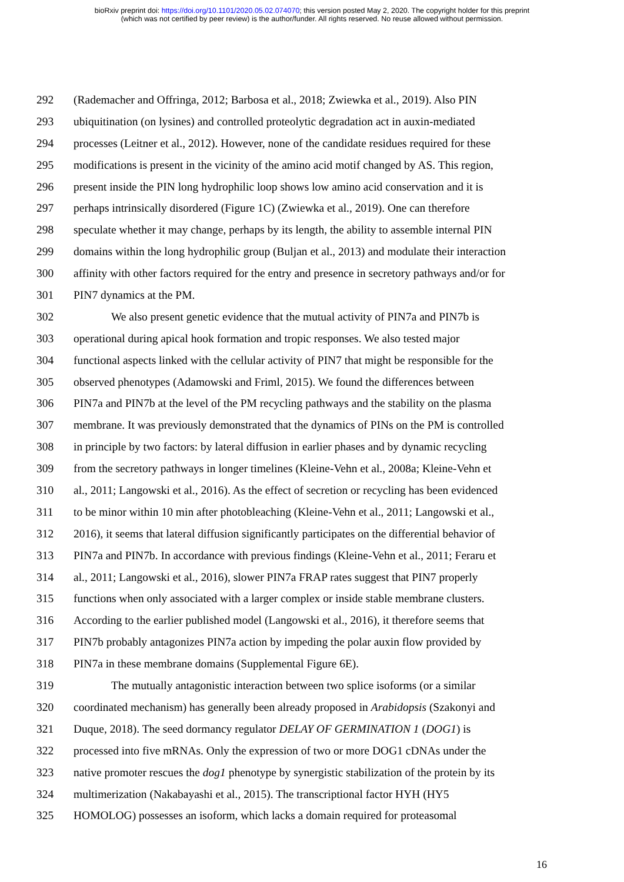bioRxiv preprint doi: https://doi.org/10.1101/2020.05.02.074070; this version posted May 2, 2020. The copyright holder for this preprint
(which was not certified by peer review) is the author/funder. All rights reserved. No reuse allowed without permission.
292 (Rademacher and Offringa, 2012; Barbosa et al., 2018; Zwiewka et al., 2019). Also PIN
293 ubiquitination (on lysines) and controlled proteolytic degradation act in auxin-mediated
294 processes (Leitner et al., 2012). However, none of the candidate residues required for these
295 modifications is present in the vicinity of the amino acid motif changed by AS. This region,
296 present inside the PIN long hydrophilic loop shows low amino acid conservation and it is
297 perhaps intrinsically disordered (Figure 1C) (Zwiewka et al., 2019). One can therefore
298 speculate whether it may change, perhaps by its length, the ability to assemble internal PIN
299 domains within the long hydrophilic group (Buljan et al., 2013) and modulate their interaction
300 affinity with other factors required for the entry and presence in secretory pathways and/or for
301 PIN7 dynamics at the PM.
302 We also present genetic evidence that the mutual activity of PIN7a and PIN7b is
303 operational during apical hook formation and tropic responses. We also tested major
304 functional aspects linked with the cellular activity of PIN7 that might be responsible for the
305 observed phenotypes (Adamowski and Friml, 2015). We found the differences between
306 PIN7a and PIN7b at the level of the PM recycling pathways and the stability on the plasma
307 membrane. It was previously demonstrated that the dynamics of PINs on the PM is controlled
308 in principle by two factors: by lateral diffusion in earlier phases and by dynamic recycling
309 from the secretory pathways in longer timelines (Kleine-Vehn et al., 2008a; Kleine-Vehn et
310 al., 2011; Langowski et al., 2016). As the effect of secretion or recycling has been evidenced
311 to be minor within 10 min after photobleaching (Kleine-Vehn et al., 2011; Langowski et al.,
312 2016), it seems that lateral diffusion significantly participates on the differential behavior of
313 PIN7a and PIN7b. In accordance with previous findings (Kleine-Vehn et al., 2011; Feraru et
314 al., 2011; Langowski et al., 2016), slower PIN7a FRAP rates suggest that PIN7 properly
315 functions when only associated with a larger complex or inside stable membrane clusters.
316 According to the earlier published model (Langowski et al., 2016), it therefore seems that
317 PIN7b probably antagonizes PIN7a action by impeding the polar auxin flow provided by
318 PIN7a in these membrane domains (Supplemental Figure 6E).
319 The mutually antagonistic interaction between two splice isoforms (or a similar
320 coordinated mechanism) has generally been already proposed in Arabidopsis (Szakonyi and
321 Duque, 2018). The seed dormancy regulator DELAY OF GERMINATION 1 (DOG1) is
322 processed into five mRNAs. Only the expression of two or more DOG1 cDNAs under the
323 native promoter rescues the dog1 phenotype by synergistic stabilization of the protein by its
324 multimerization (Nakabayashi et al., 2015). The transcriptional factor HYH (HY5
325 HOMOLOG) possesses an isoform, which lacks a domain required for proteasomal
16